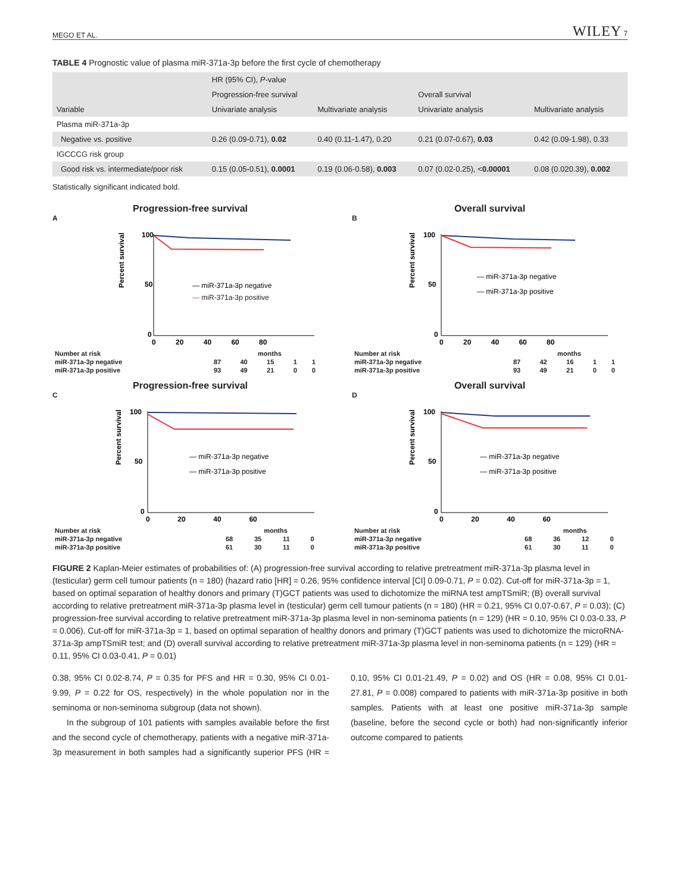MEGO ET AL. WILEY 7
TABLE 4 Prognostic value of plasma miR-371a-3p before the first cycle of chemotherapy
| Variable | HR (95% CI), P -value | | | |
| --- | --- | --- | --- | --- |
| | Progression-free survival | | Overall survival | |
| | Univariate analysis | Multivariate analysis | Univariate analysis | Multivariate analysis |
| Plasma miR-371a-3p | | | | |
| Negative vs. positive | 0.26 (0.09-0.71), 0.02 | 0.40 (0.11-1.47), 0.20 | 0.21 (0.07-0.67), 0.03 | 0.42 (0.09-1.98), 0.33 |
| IGCCCG risk group | | | | |
| Good risk vs. intermediate/poor risk | 0.15 (0.05-0.51), 0.0001 | 0.19 (0.06-0.58), 0.003 | 0.07 (0.02-0.25), < 0.00001 | 0.08 (0.020.39), 0.002 |
Statistically significant indicated bold.
Progression-free survival
A
100
50
0
— miR-371a-3p negative
— miR-371a-3p positive
0 20 40 60 80
Percent survival
| Number at risk | months | | | | |
| miR-371a-3p negative | 87 | 40 | 15 | 1 | 1 |
| miR-371a-3p positive | 93 | 49 | 21 | 0 | 0 |
Overall survival
B
100
50
0
— miR-371a-3p negative
— miR-371a-3p positive
0 20 40 60 80
Percent survival
| Number at risk | months | | | | |
| miR-371a-3p negative | 87 | 42 | 16 | 1 | 1 |
| miR-371a-3p positive | 93 | 49 | 21 | 0 | 0 |
Progression-free survival
C
100
50
0
— miR-371a-3p negative
— miR-371a-3p positive
0 20 40 60
Percent survival
| Number at risk | months | | | |
| miR-371a-3p negative | 68 | 35 | 11 | 0 |
| miR-371a-3p positive | 61 | 30 | 11 | 0 |
Overall survival
D
100
50
0
— miR-371a-3p negative
— miR-371a-3p positive
0 20 40 60
Percent survival
| Number at risk | months | | | |
| miR-371a-3p negative | 68 | 36 | 12 | 0 |
| miR-371a-3p positive | 61 | 30 | 11 | 0 |
FIGURE 2 Kaplan-Meier estimates of probabilities of: (A) progression-free survival according to relative pretreatment miR-371a-3p plasma level in (testicular) germ cell tumour patients (n = 180) (hazard ratio [HR] = 0.26, 95% confidence interval [CI] 0.09-0.71, P = 0.02). Cut-off for miR-371a-3p = 1, based on optimal separation of healthy donors and primary (T)GCT patients was used to dichotomize the miRNA test ampTSmiR; (B) overall survival according to relative pretreatment miR-371a-3p plasma level in (testicular) germ cell tumour patients (n = 180) (HR = 0.21, 95% CI 0.07-0.67, P = 0.03); (C) progression-free survival according to relative pretreatment miR-371a-3p plasma level in non-seminoma patients (n = 129) (HR = 0.10, 95% CI 0.03-0.33, P = 0.006). Cut-off for miR-371a-3p = 1, based on optimal separation of healthy donors and primary (T)GCT patients was used to dichotomize the microRNA-371a-3p ampTSmiR test; and (D) overall survival according to relative pretreatment miR-371a-3p plasma level in non-seminoma patients (n = 129) (HR = 0.11, 95% CI 0.03-0.41, P = 0.01)
0.38, 95% CI 0.02-8.74, P = 0.35 for PFS and HR = 0.30, 95% CI 0.01-9.99, P = 0.22 for OS, respectively) in the whole population nor in the seminoma or non-seminoma subgroup (data not shown).
In the subgroup of 101 patients with samples available before the first and the second cycle of chemotherapy, patients with a negative miR-371a-3p measurement in both samples had a significantly superior PFS (HR = 0.10, 95% CI 0.01-21.49, P = 0.02) and OS (HR = 0.08, 95% CI 0.01-27.81, P = 0.008) compared to patients with miR-371a-3p positive in both samples. Patients with at least one positive miR-371a-3p sample (baseline, before the second cycle or both) had non-significantly inferior outcome compared to patients